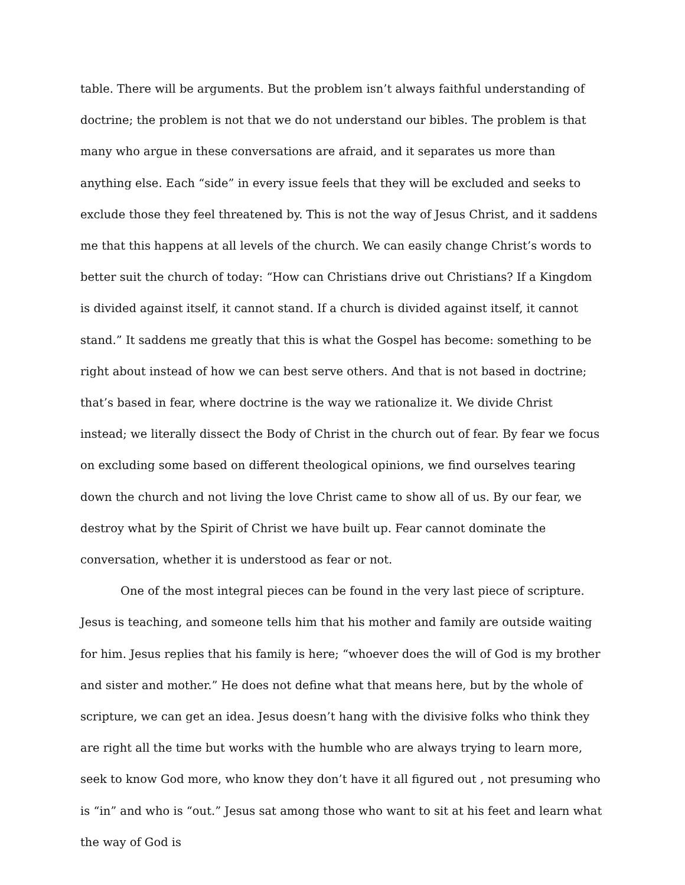table. There will be arguments. But the problem isn’t always faithful understanding of doctrine; the problem is not that we do not understand our bibles. The problem is that many who argue in these conversations are afraid, and it separates us more than anything else. Each “side” in every issue feels that they will be excluded and seeks to exclude those they feel threatened by. This is not the way of Jesus Christ, and it saddens me that this happens at all levels of the church. We can easily change Christ’s words to better suit the church of today: “How can Christians drive out Christians? If a Kingdom is divided against itself, it cannot stand. If a church is divided against itself, it cannot stand.” It saddens me greatly that this is what the Gospel has become: something to be right about instead of how we can best serve others. And that is not based in doctrine; that’s based in fear, where doctrine is the way we rationalize it. We divide Christ instead; we literally dissect the Body of Christ in the church out of fear. By fear we focus on excluding some based on different theological opinions, we find ourselves tearing down the church and not living the love Christ came to show all of us. By our fear, we destroy what by the Spirit of Christ we have built up. Fear cannot dominate the conversation, whether it is understood as fear or not.
One of the most integral pieces can be found in the very last piece of scripture. Jesus is teaching, and someone tells him that his mother and family are outside waiting for him. Jesus replies that his family is here; “whoever does the will of God is my brother and sister and mother.” He does not define what that means here, but by the whole of scripture, we can get an idea. Jesus doesn’t hang with the divisive folks who think they are right all the time but works with the humble who are always trying to learn more, seek to know God more, who know they don’t have it all figured out , not presuming who is “in” and who is “out.” Jesus sat among those who want to sit at his feet and learn what the way of God is